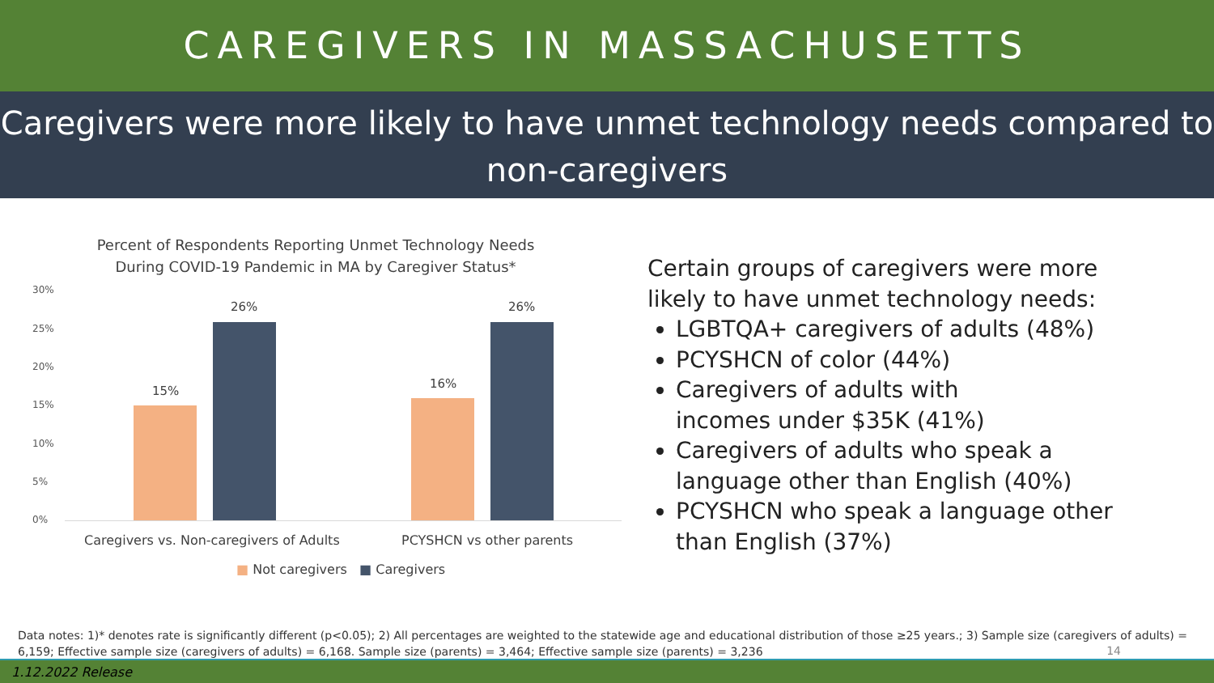CAREGIVERS IN MASSACHUSETTS
Caregivers were more likely to have unmet technology needs compared to non-caregivers
Percent of Respondents Reporting Unmet Technology Needs
During COVID-19 Pandemic in MA by Caregiver Status*
30%
25%
20%
15%
10%
5%
0%
15%
26%
16%
26%
Caregivers vs. Non-caregivers of Adults
PCYSHCN vs other parents
■ Not caregivers ■ Caregivers
Certain groups of caregivers were more likely to have unmet technology needs:
LGBTQA+ caregivers of adults (48%)
PCYSHCN of color (44%)
Caregivers of adults with
incomes under $35K (41%)
Caregivers of adults who speak a language other than English (40%)
PCYSHCN who speak a language other than English (37%)
Data notes: 1)* denotes rate is significantly different (p<0.05); 2) All percentages are weighted to the statewide age and educational distribution of those ≥25 years.; 3) Sample size (caregivers of adults) = 6,159; Effective sample size (caregivers of adults) = 6,168. Sample size (parents) = 3,464; Effective sample size (parents) = 3,236
14
1.12.2022 Release